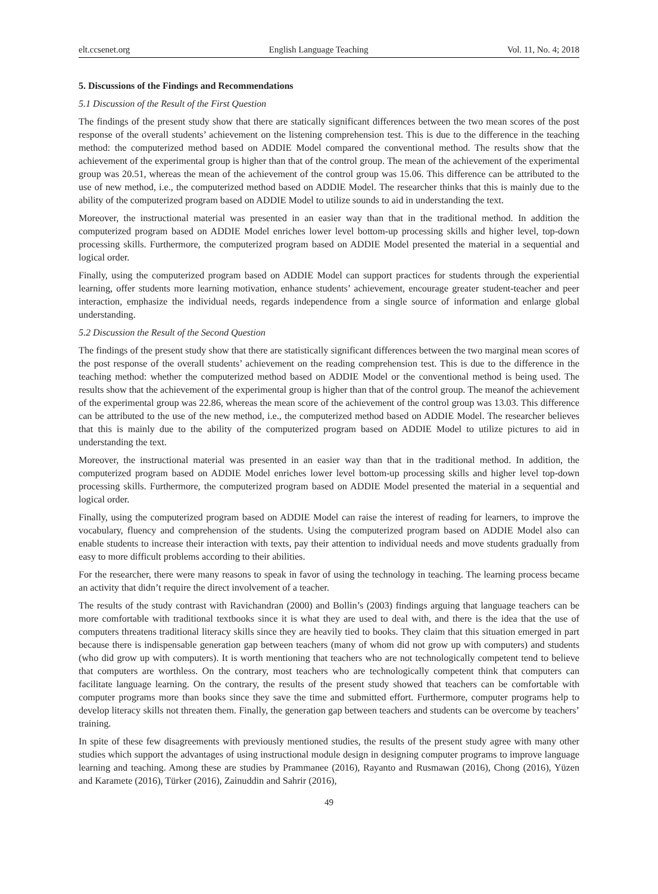elt.ccsenet.org English Language Teaching Vol. 11, No. 4; 2018
5. Discussions of the Findings and Recommendations
5.1 Discussion of the Result of the First Question
The findings of the present study show that there are statically significant differences between the two mean scores of the post response of the overall students’ achievement on the listening comprehension test. This is due to the difference in the teaching method: the computerized method based on ADDIE Model compared the conventional method. The results show that the achievement of the experimental group is higher than that of the control group. The mean of the achievement of the experimental group was 20.51, whereas the mean of the achievement of the control group was 15.06. This difference can be attributed to the use of new method, i.e., the computerized method based on ADDIE Model. The researcher thinks that this is mainly due to the ability of the computerized program based on ADDIE Model to utilize sounds to aid in understanding the text.
Moreover, the instructional material was presented in an easier way than that in the traditional method. In addition the computerized program based on ADDIE Model enriches lower level bottom-up processing skills and higher level, top-down processing skills. Furthermore, the computerized program based on ADDIE Model presented the material in a sequential and logical order.
Finally, using the computerized program based on ADDIE Model can support practices for students through the experiential learning, offer students more learning motivation, enhance students’ achievement, encourage greater student-teacher and peer interaction, emphasize the individual needs, regards independence from a single source of information and enlarge global understanding.
5.2 Discussion the Result of the Second Question
The findings of the present study show that there are statistically significant differences between the two marginal mean scores of the post response of the overall students’ achievement on the reading comprehension test. This is due to the difference in the teaching method: whether the computerized method based on ADDIE Model or the conventional method is being used. The results show that the achievement of the experimental group is higher than that of the control group. The meanof the achievement of the experimental group was 22.86, whereas the mean score of the achievement of the control group was 13.03. This difference can be attributed to the use of the new method, i.e., the computerized method based on ADDIE Model. The researcher believes that this is mainly due to the ability of the computerized program based on ADDIE Model to utilize pictures to aid in understanding the text.
Moreover, the instructional material was presented in an easier way than that in the traditional method. In addition, the computerized program based on ADDIE Model enriches lower level bottom-up processing skills and higher level top-down processing skills. Furthermore, the computerized program based on ADDIE Model presented the material in a sequential and logical order.
Finally, using the computerized program based on ADDIE Model can raise the interest of reading for learners, to improve the vocabulary, fluency and comprehension of the students. Using the computerized program based on ADDIE Model also can enable students to increase their interaction with texts, pay their attention to individual needs and move students gradually from easy to more difficult problems according to their abilities.
For the researcher, there were many reasons to speak in favor of using the technology in teaching. The learning process became an activity that didn’t require the direct involvement of a teacher.
The results of the study contrast with Ravichandran (2000) and Bollin’s (2003) findings arguing that language teachers can be more comfortable with traditional textbooks since it is what they are used to deal with, and there is the idea that the use of computers threatens traditional literacy skills since they are heavily tied to books. They claim that this situation emerged in part because there is indispensable generation gap between teachers (many of whom did not grow up with computers) and students (who did grow up with computers). It is worth mentioning that teachers who are not technologically competent tend to believe that computers are worthless. On the contrary, most teachers who are technologically competent think that computers can facilitate language learning. On the contrary, the results of the present study showed that teachers can be comfortable with computer programs more than books since they save the time and submitted effort. Furthermore, computer programs help to develop literacy skills not threaten them. Finally, the generation gap between teachers and students can be overcome by teachers’ training.
In spite of these few disagreements with previously mentioned studies, the results of the present study agree with many other studies which support the advantages of using instructional module design in designing computer programs to improve language learning and teaching. Among these are studies by Prammanee (2016), Rayanto and Rusmawan (2016), Chong (2016), Yüzen and Karamete (2016), Türker (2016), Zainuddin and Sahrir (2016),
49